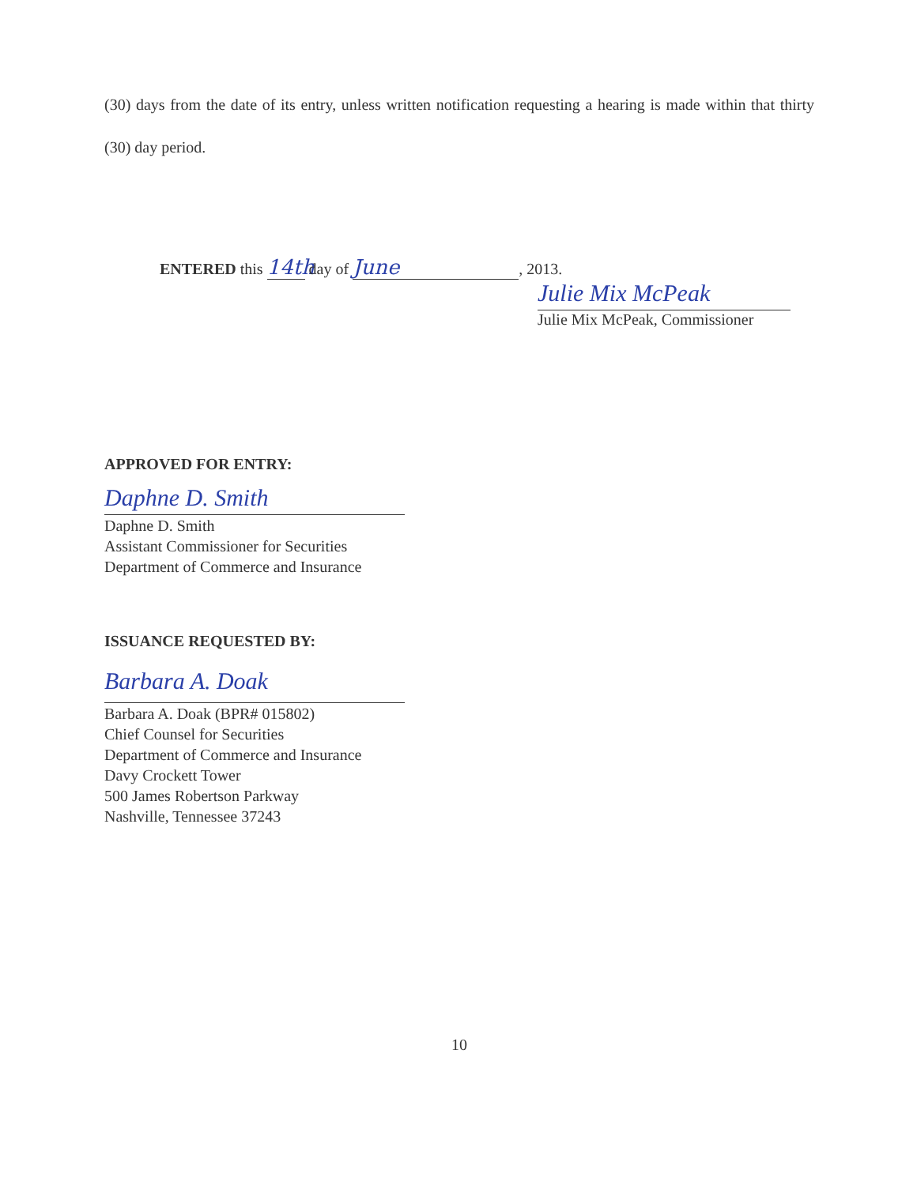(30) days from the date of its entry, unless written notification requesting a hearing is made within that thirty (30) day period.
ENTERED this 14th day of June, 2013.
Julie Mix McPeak
Julie Mix McPeak, Commissioner
APPROVED FOR ENTRY:
Daphne D. Smith
Daphne D. Smith
Assistant Commissioner for Securities
Department of Commerce and Insurance
ISSUANCE REQUESTED BY:
Barbara A. Doak
Barbara A. Doak (BPR# 015802)
Chief Counsel for Securities
Department of Commerce and Insurance
Davy Crockett Tower
500 James Robertson Parkway
Nashville, Tennessee 37243
10